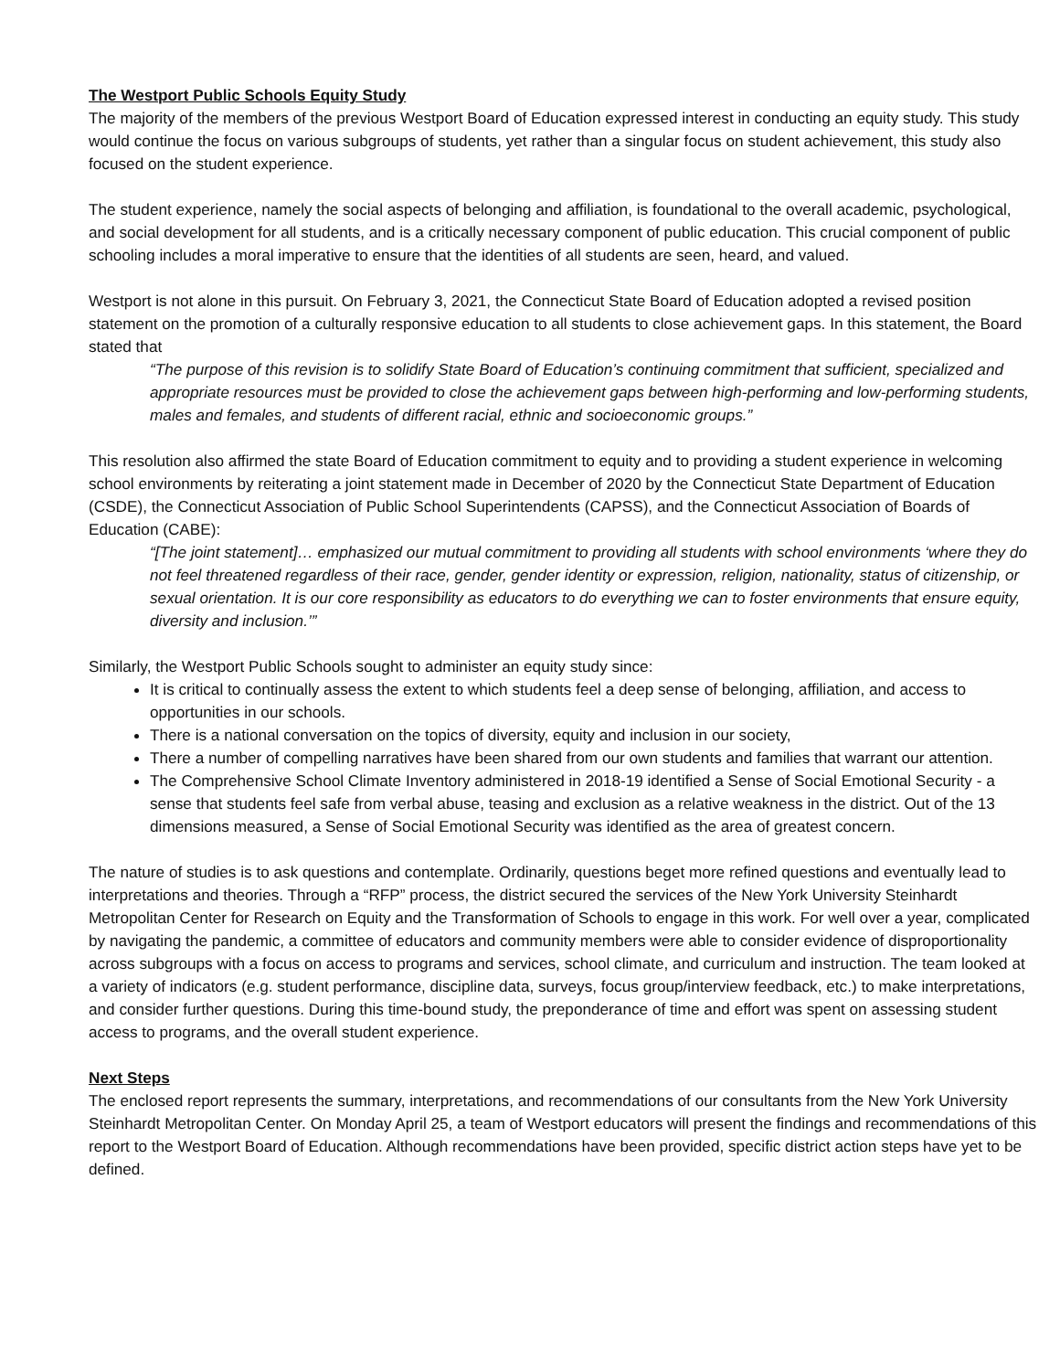The Westport Public Schools Equity Study
The majority of the members of the previous Westport Board of Education expressed interest in conducting an equity study. This study would continue the focus on various subgroups of students, yet rather than a singular focus on student achievement, this study also focused on the student experience.
The student experience, namely the social aspects of belonging and affiliation, is foundational to the overall academic, psychological, and social development for all students, and is a critically necessary component of public education. This crucial component of public schooling includes a moral imperative to ensure that the identities of all students are seen, heard, and valued.
Westport is not alone in this pursuit. On February 3, 2021, the Connecticut State Board of Education adopted a revised position statement on the promotion of a culturally responsive education to all students to close achievement gaps. In this statement, the Board stated that
“The purpose of this revision is to solidify State Board of Education’s continuing commitment that sufficient, specialized and appropriate resources must be provided to close the achievement gaps between high-performing and low-performing students, males and females, and students of different racial, ethnic and socioeconomic groups.”
This resolution also affirmed the state Board of Education commitment to equity and to providing a student experience in welcoming school environments by reiterating a joint statement made in December of 2020 by the Connecticut State Department of Education (CSDE), the Connecticut Association of Public School Superintendents (CAPSS), and the Connecticut Association of Boards of Education (CABE):
“[The joint statement]… emphasized our mutual commitment to providing all students with school environments ‘where they do not feel threatened regardless of their race, gender, gender identity or expression, religion, nationality, status of citizenship, or sexual orientation. It is our core responsibility as educators to do everything we can to foster environments that ensure equity, diversity and inclusion.’”
Similarly, the Westport Public Schools sought to administer an equity study since:
It is critical to continually assess the extent to which students feel a deep sense of belonging, affiliation, and access to opportunities in our schools.
There is a national conversation on the topics of diversity, equity and inclusion in our society,
There a number of compelling narratives have been shared from our own students and families that warrant our attention.
The Comprehensive School Climate Inventory administered in 2018-19 identified a Sense of Social Emotional Security - a sense that students feel safe from verbal abuse, teasing and exclusion as a relative weakness in the district. Out of the 13 dimensions measured, a Sense of Social Emotional Security was identified as the area of greatest concern.
The nature of studies is to ask questions and contemplate. Ordinarily, questions beget more refined questions and eventually lead to interpretations and theories. Through a “RFP” process, the district secured the services of the New York University Steinhardt Metropolitan Center for Research on Equity and the Transformation of Schools to engage in this work. For well over a year, complicated by navigating the pandemic, a committee of educators and community members were able to consider evidence of disproportionality across subgroups with a focus on access to programs and services, school climate, and curriculum and instruction. The team looked at a variety of indicators (e.g. student performance, discipline data, surveys, focus group/interview feedback, etc.) to make interpretations, and consider further questions. During this time-bound study, the preponderance of time and effort was spent on assessing student access to programs, and the overall student experience.
Next Steps
The enclosed report represents the summary, interpretations, and recommendations of our consultants from the New York University Steinhardt Metropolitan Center. On Monday April 25, a team of Westport educators will present the findings and recommendations of this report to the Westport Board of Education. Although recommendations have been provided, specific district action steps have yet to be defined.